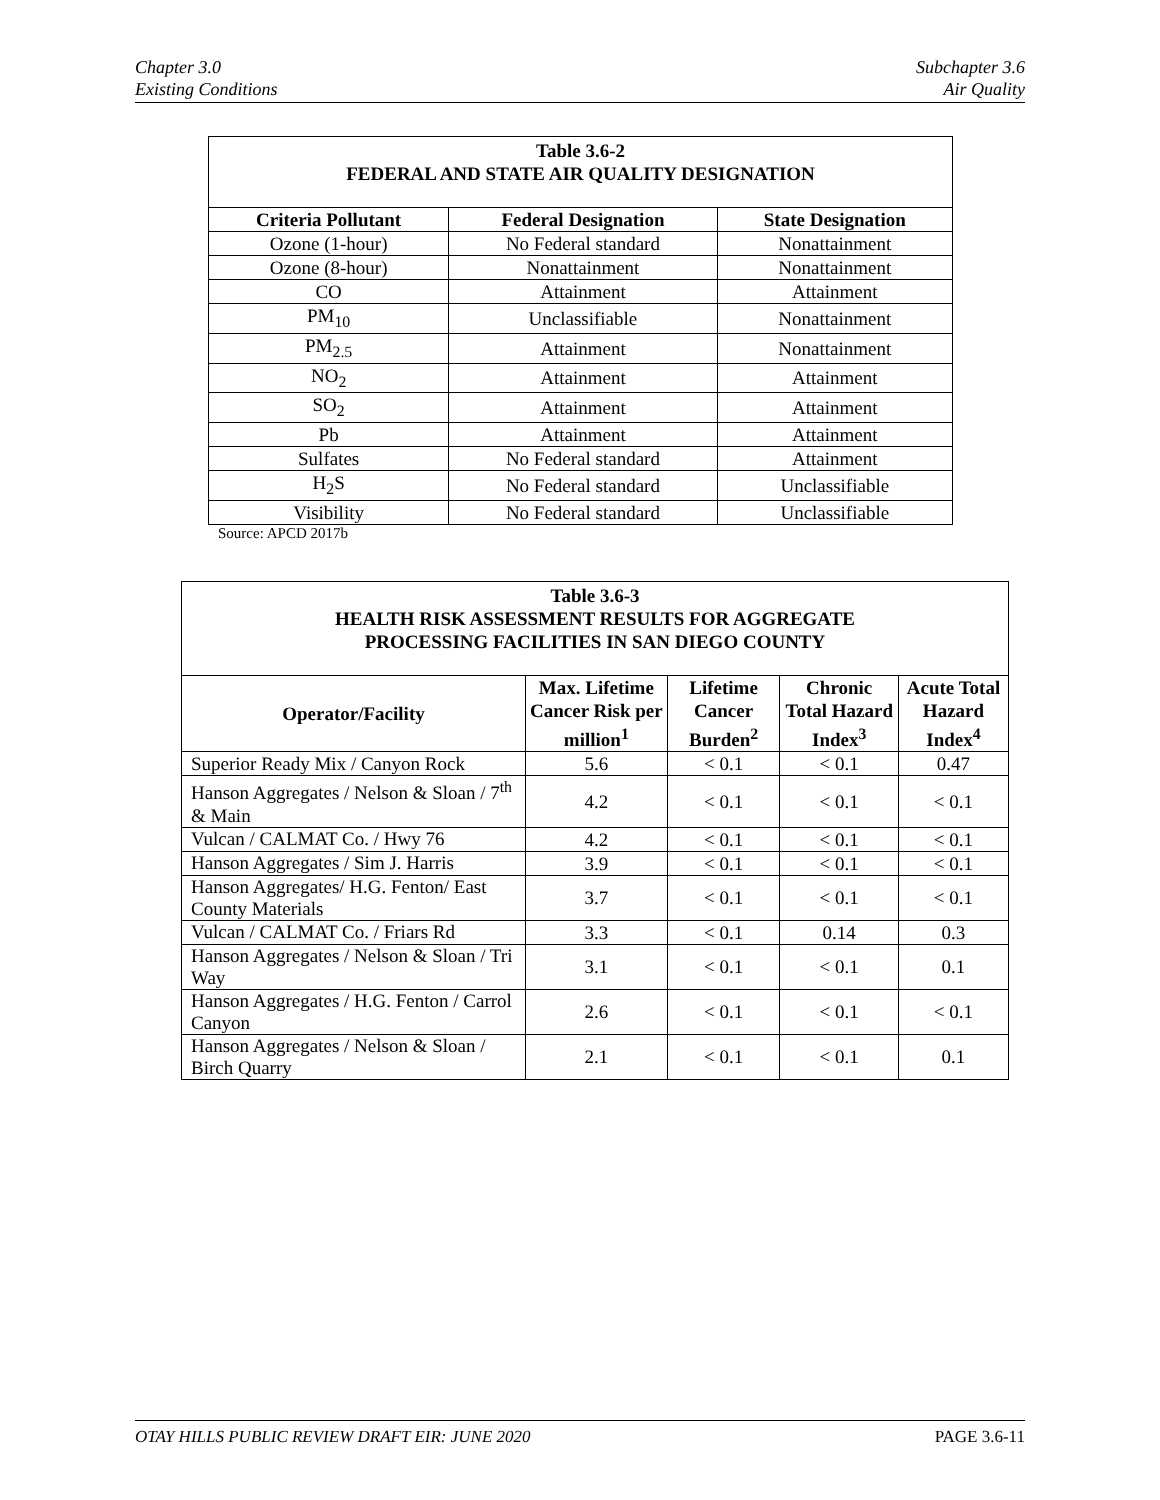Chapter 3.0
Existing Conditions
Subchapter 3.6
Air Quality
| Table 3.6-2 FEDERAL AND STATE AIR QUALITY DESIGNATION | | |
| Criteria Pollutant | Federal Designation | State Designation |
| Ozone (1-hour) | No Federal standard | Nonattainment |
| Ozone (8-hour) | Nonattainment | Nonattainment |
| CO | Attainment | Attainment |
| PM<sub>10</sub> | Unclassifiable | Nonattainment |
| PM<sub>2.5</sub> | Attainment | Nonattainment |
| NO<sub>2</sub> | Attainment | Attainment |
| SO<sub>2</sub> | Attainment | Attainment |
| Pb | Attainment | Attainment |
| Sulfates | No Federal standard | Attainment |
| H<sub>2</sub>S | No Federal standard | Unclassifiable |
| Visibility | No Federal standard | Unclassifiable |
Source: APCD 2017b
| Table 3.6-3 HEALTH RISK ASSESSMENT RESULTS FOR AGGREGATE PROCESSING FACILITIES IN SAN DIEGO COUNTY | | | | |
| Operator/Facility | Max. Lifetime Cancer Risk per million<sup>1</sup> | Lifetime Cancer Burden<sup>2</sup> | Chronic Total Hazard Index<sup>3</sup> | Acute Total Hazard Index<sup>4</sup> |
| Superior Ready Mix / Canyon Rock | 5.6 | < 0.1 | < 0.1 | 0.47 |
| Hanson Aggregates / Nelson & Sloan / 7<sup>th</sup> & Main | 4.2 | < 0.1 | < 0.1 | < 0.1 |
| Vulcan / CALMAT Co. / Hwy 76 | 4.2 | < 0.1 | < 0.1 | < 0.1 |
| Hanson Aggregates / Sim J. Harris | 3.9 | < 0.1 | < 0.1 | < 0.1 |
| Hanson Aggregates/ H.G. Fenton/ East County Materials | 3.7 | < 0.1 | < 0.1 | < 0.1 |
| Vulcan / CALMAT Co. / Friars Rd | 3.3 | < 0.1 | 0.14 | 0.3 |
| Hanson Aggregates / Nelson & Sloan / Tri Way | 3.1 | < 0.1 | < 0.1 | 0.1 |
| Hanson Aggregates / H.G. Fenton / Carrol Canyon | 2.6 | < 0.1 | < 0.1 | < 0.1 |
| Hanson Aggregates / Nelson & Sloan / Birch Quarry | 2.1 | < 0.1 | < 0.1 | 0.1 |
OTAY HILLS PUBLIC REVIEW DRAFT EIR: JUNE 2020
PAGE 3.6-11